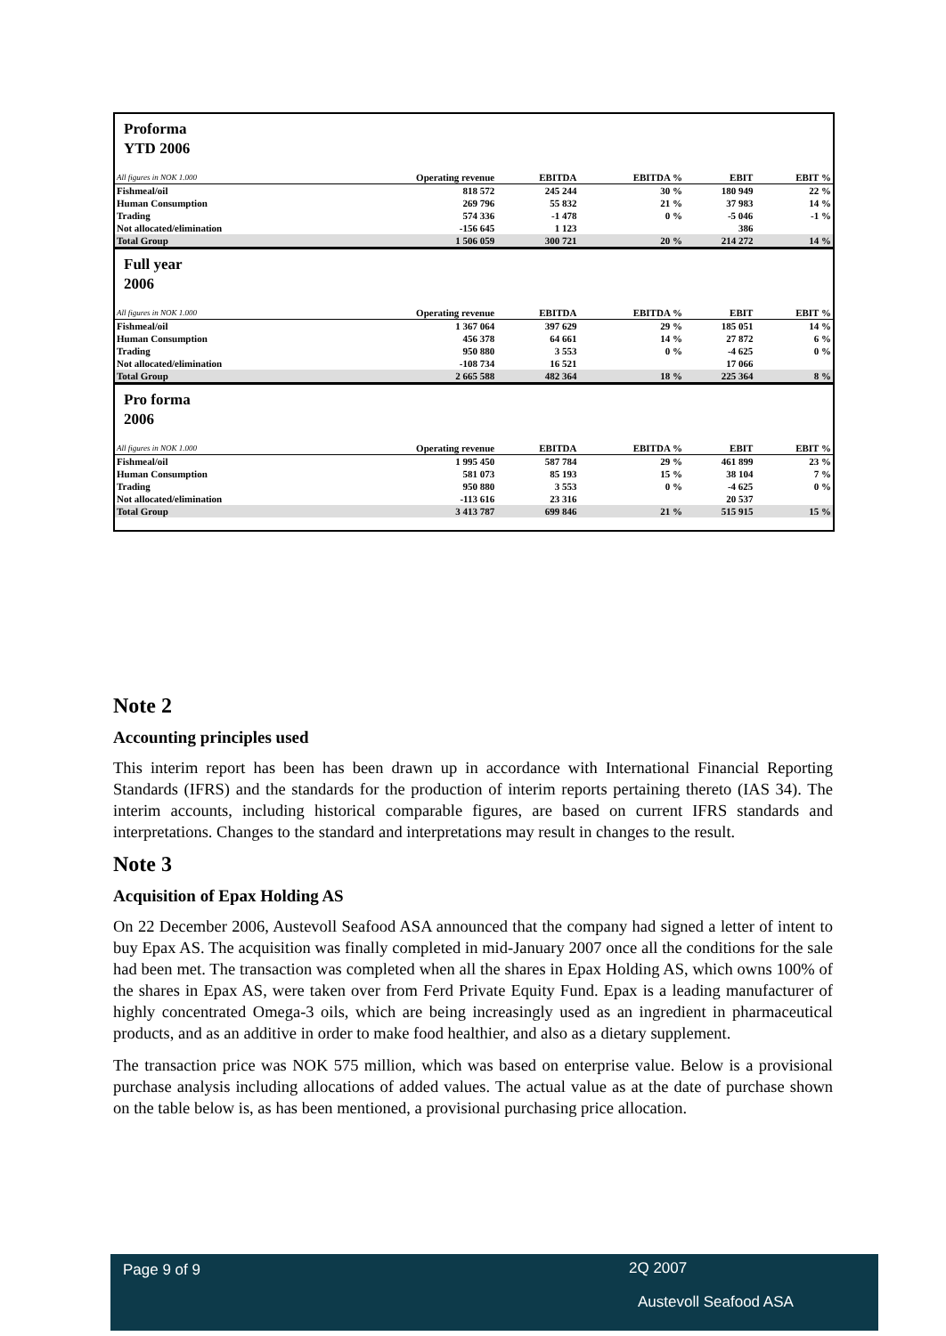Proforma
YTD 2006
| All figures in NOK 1.000 | Operating revenue | EBITDA | EBITDA % | EBIT | EBIT % |
| --- | --- | --- | --- | --- | --- |
| Fishmeal/oil | 818 572 | 245 244 | 30 % | 180 949 | 22 % |
| Human Consumption | 269 796 | 55 832 | 21 % | 37 983 | 14 % |
| Trading | 574 336 | -1 478 | 0 % | -5 046 | -1 % |
| Not allocated/elimination | -156 645 | 1 123 | | 386 | |
| Total Group | 1 506 059 | 300 721 | 20 % | 214 272 | 14 % |
Full year
2006
| All figures in NOK 1.000 | Operating revenue | EBITDA | EBITDA % | EBIT | EBIT % |
| --- | --- | --- | --- | --- | --- |
| Fishmeal/oil | 1 367 064 | 397 629 | 29 % | 185 051 | 14 % |
| Human Consumption | 456 378 | 64 661 | 14 % | 27 872 | 6 % |
| Trading | 950 880 | 3 553 | 0 % | -4 625 | 0 % |
| Not allocated/elimination | -108 734 | 16 521 | | 17 066 | |
| Total Group | 2 665 588 | 482 364 | 18 % | 225 364 | 8 % |
Pro forma
2006
| All figures in NOK 1.000 | Operating revenue | EBITDA | EBITDA % | EBIT | EBIT % |
| --- | --- | --- | --- | --- | --- |
| Fishmeal/oil | 1 995 450 | 587 784 | 29 % | 461 899 | 23 % |
| Human Consumption | 581 073 | 85 193 | 15 % | 38 104 | 7 % |
| Trading | 950 880 | 3 553 | 0 % | -4 625 | 0 % |
| Not allocated/elimination | -113 616 | 23 316 | | 20 537 | |
| Total Group | 3 413 787 | 699 846 | 21 % | 515 915 | 15 % |
Note 2
Accounting principles used
This interim report has been has been drawn up in accordance with International Financial Reporting Standards (IFRS) and the standards for the production of interim reports pertaining thereto (IAS 34). The interim accounts, including historical comparable figures, are based on current IFRS standards and interpretations. Changes to the standard and interpretations may result in changes to the result.
Note 3
Acquisition of Epax Holding AS
On 22 December 2006, Austevoll Seafood ASA announced that the company had signed a letter of intent to buy Epax AS. The acquisition was finally completed in mid-January 2007 once all the conditions for the sale had been met. The transaction was completed when all the shares in Epax Holding AS, which owns 100% of the shares in Epax AS, were taken over from Ferd Private Equity Fund. Epax is a leading manufacturer of highly concentrated Omega-3 oils, which are being increasingly used as an ingredient in pharmaceutical products, and as an additive in order to make food healthier, and also as a dietary supplement.
The transaction price was NOK 575 million, which was based on enterprise value. Below is a provisional purchase analysis including allocations of added values. The actual value as at the date of purchase shown on the table below is, as has been mentioned, a provisional purchasing price allocation.
Page 9 of 9 2Q 2007
Austevoll Seafood ASA